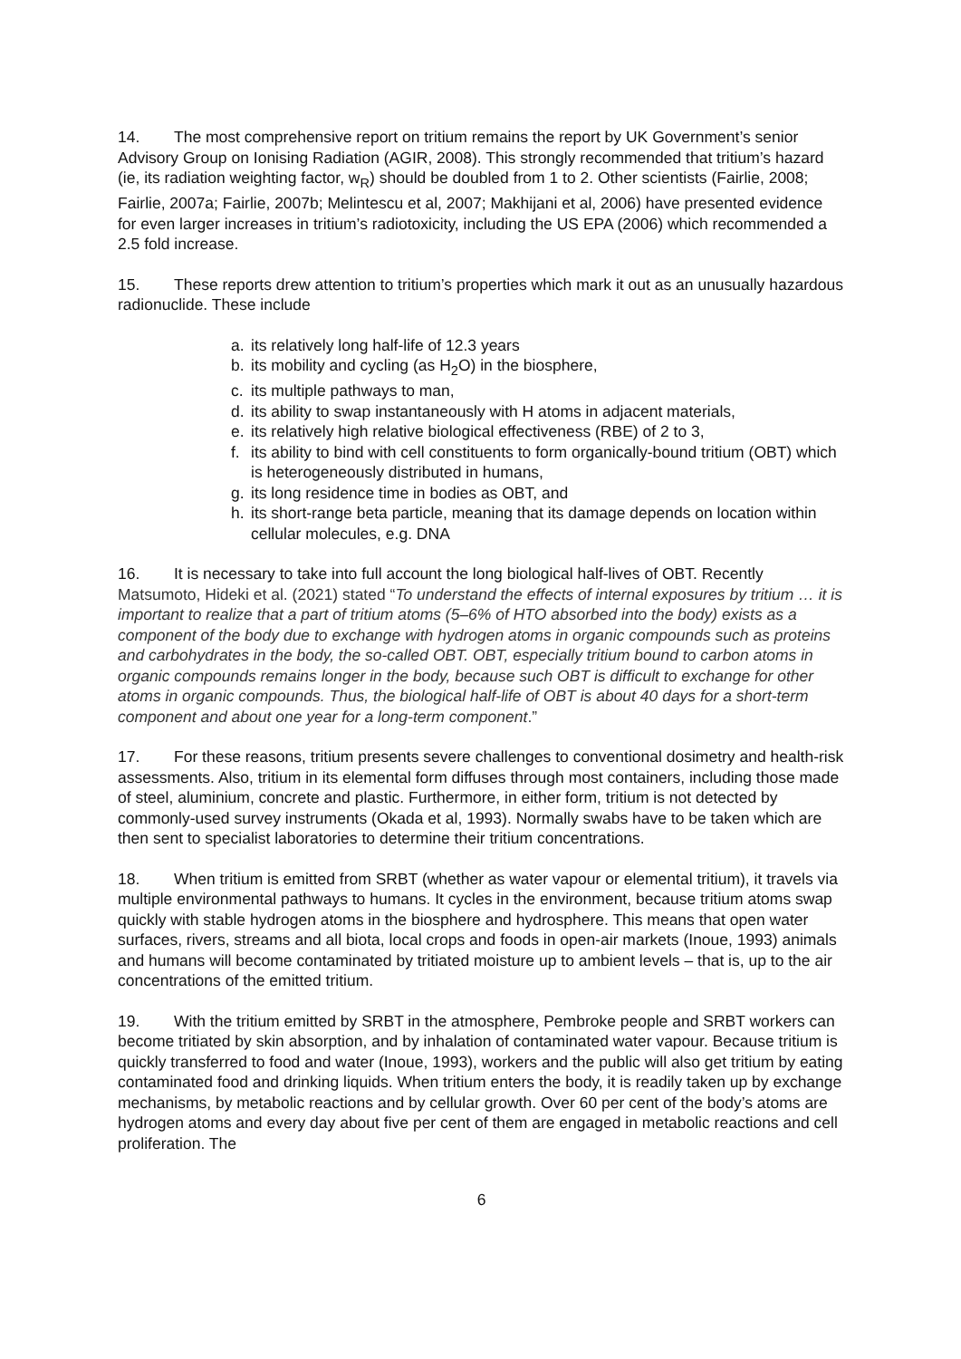14. The most comprehensive report on tritium remains the report by UK Government’s senior Advisory Group on Ionising Radiation (AGIR, 2008). This strongly recommended that tritium’s hazard (ie, its radiation weighting factor, w<sub>R</sub>) should be doubled from 1 to 2. Other scientists (Fairlie, 2008; Fairlie, 2007a; Fairlie, 2007b; Melintescu et al, 2007; Makhijani et al, 2006) have presented evidence for even larger increases in tritium’s radiotoxicity, including the US EPA (2006) which recommended a 2.5 fold increase.
15. These reports drew attention to tritium’s properties which mark it out as an unusually hazardous radionuclide. These include
a. its relatively long half-life of 12.3 years
b. its mobility and cycling (as H<sub>2</sub>O) in the biosphere,
c. its multiple pathways to man,
d. its ability to swap instantaneously with H atoms in adjacent materials,
e. its relatively high relative biological effectiveness (RBE) of 2 to 3,
f. its ability to bind with cell constituents to form organically-bound tritium (OBT) which is heterogeneously distributed in humans,
g. its long residence time in bodies as OBT, and
h. its short-range beta particle, meaning that its damage depends on location within cellular molecules, e.g. DNA
16. It is necessary to take into full account the long biological half-lives of OBT. Recently Matsumoto, Hideki et al. (2021) stated “To understand the effects of internal exposures by tritium … it is important to realize that a part of tritium atoms (5–6% of HTO absorbed into the body) exists as a component of the body due to exchange with hydrogen atoms in organic compounds such as proteins and carbohydrates in the body, the so-called OBT. OBT, especially tritium bound to carbon atoms in organic compounds remains longer in the body, because such OBT is difficult to exchange for other atoms in organic compounds. Thus, the biological half-life of OBT is about 40 days for a short-term component and about one year for a long-term component.”
17. For these reasons, tritium presents severe challenges to conventional dosimetry and health-risk assessments. Also, tritium in its elemental form diffuses through most containers, including those made of steel, aluminium, concrete and plastic. Furthermore, in either form, tritium is not detected by commonly-used survey instruments (Okada et al, 1993). Normally swabs have to be taken which are then sent to specialist laboratories to determine their tritium concentrations.
18. When tritium is emitted from SRBT (whether as water vapour or elemental tritium), it travels via multiple environmental pathways to humans. It cycles in the environment, because tritium atoms swap quickly with stable hydrogen atoms in the biosphere and hydrosphere. This means that open water surfaces, rivers, streams and all biota, local crops and foods in open-air markets (Inoue, 1993) animals and humans will become contaminated by tritiated moisture up to ambient levels – that is, up to the air concentrations of the emitted tritium.
19. With the tritium emitted by SRBT in the atmosphere, Pembroke people and SRBT workers can become tritiated by skin absorption, and by inhalation of contaminated water vapour. Because tritium is quickly transferred to food and water (Inoue, 1993), workers and the public will also get tritium by eating contaminated food and drinking liquids. When tritium enters the body, it is readily taken up by exchange mechanisms, by metabolic reactions and by cellular growth. Over 60 per cent of the body’s atoms are hydrogen atoms and every day about five per cent of them are engaged in metabolic reactions and cell proliferation. The
6